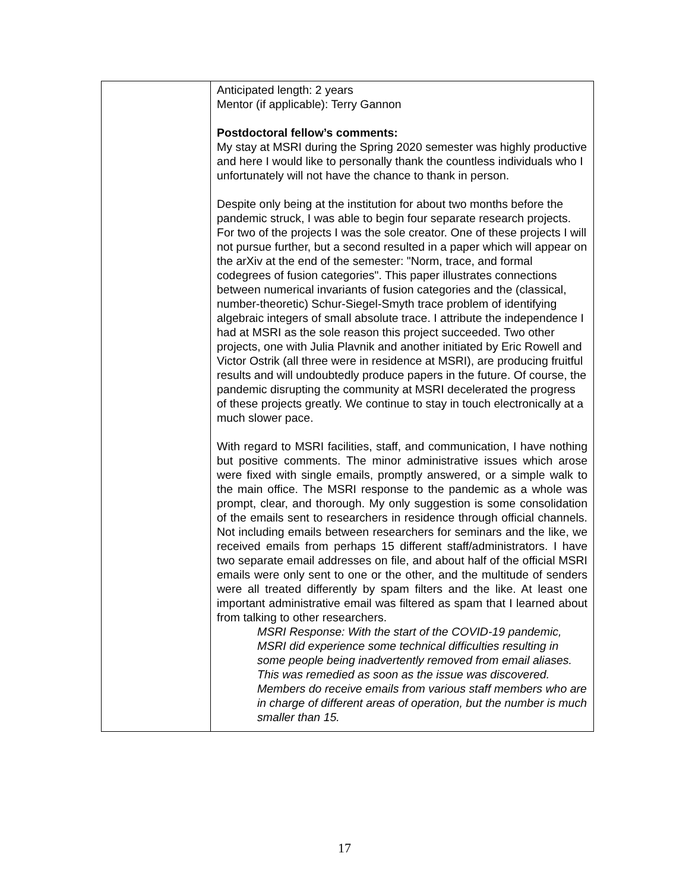| | Anticipated length: 2 years Mentor (if applicable): Terry Gannon Postdoctoral fellow’s comments: My stay at MSRI during the Spring 2020 semester was highly productive and here I would like to personally thank the countless individuals who I unfortunately will not have the chance to thank in person. Despite only being at the institution for about two months before the pandemic struck, I was able to begin four separate research projects. For two of the projects I was the sole creator. One of these projects I will not pursue further, but a second resulted in a paper which will appear on the arXiv at the end of the semester: "Norm, trace, and formal codegrees of fusion categories". This paper illustrates connections between numerical invariants of fusion categories and the (classical, number-theoretic) Schur-Siegel-Smyth trace problem of identifying algebraic integers of small absolute trace. I attribute the independence I had at MSRI as the sole reason this project succeeded. Two other projects, one with Julia Plavnik and another initiated by Eric Rowell and Victor Ostrik (all three were in residence at MSRI), are producing fruitful results and will undoubtedly produce papers in the future. Of course, the pandemic disrupting the community at MSRI decelerated the progress of these projects greatly. We continue to stay in touch electronically at a much slower pace. With regard to MSRI facilities, staff, and communication, I have nothing but positive comments. The minor administrative issues which arose were fixed with single emails, promptly answered, or a simple walk to the main office. The MSRI response to the pandemic as a whole was prompt, clear, and thorough. My only suggestion is some consolidation of the emails sent to researchers in residence through official channels. Not including emails between researchers for seminars and the like, we received emails from perhaps 15 different staff/administrators. I have two separate email addresses on file, and about half of the official MSRI emails were only sent to one or the other, and the multitude of senders were all treated differently by spam filters and the like. At least one important administrative email was filtered as spam that I learned about from talking to other researchers. MSRI Response: With the start of the COVID-19 pandemic, MSRI did experience some technical difficulties resulting in some people being inadvertently removed from email aliases. This was remedied as soon as the issue was discovered. Members do receive emails from various staff members who are in charge of different areas of operation, but the number is much smaller than 15. |
17